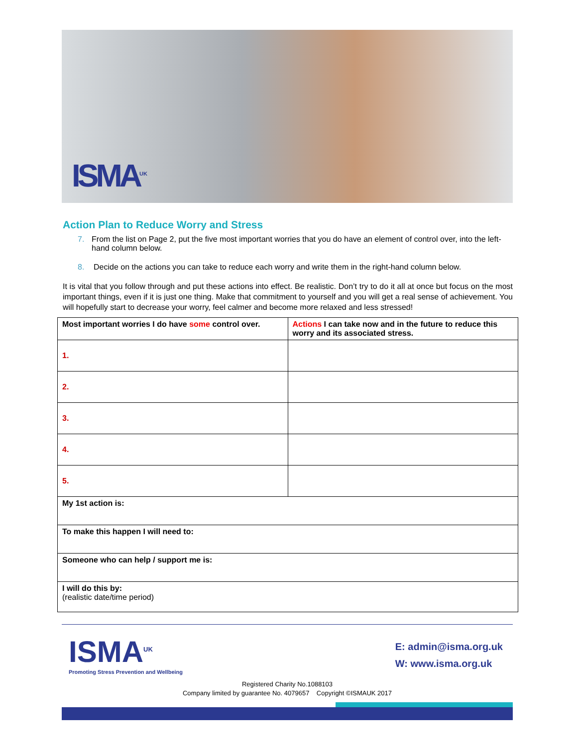ISMA<sup>UK</sup>
Action Plan to Reduce Worry and Stress
7. From the list on Page 2, put the five most important worries that you do have an element of control over, into the left-hand column below.
8. Decide on the actions you can take to reduce each worry and write them in the right-hand column below.
It is vital that you follow through and put these actions into effect. Be realistic. Don’t try to do it all at once but focus on the most important things, even if it is just one thing. Make that commitment to yourself and you will get a real sense of achievement. You will hopefully start to decrease your worry, feel calmer and become more relaxed and less stressed!
| Most important worries I do have some control over. | Actions I can take now and in the future to reduce this worry and its associated stress. |
| --- | --- |
| 1. | |
| 2. | |
| 3. | |
| 4. | |
| 5. | |
| My 1st action is: | |
| To make this happen I will need to: | |
| Someone who can help / support me is: | |
| I will do this by: (realistic date/time period) | |
ISMA<sup>UK</sup>
Promoting Stress Prevention and Wellbeing
E: admin@isma.org.uk
W: www.isma.org.uk
Registered Charity No.1088103
Company limited by guarantee No. 4079657 Copyright ©ISMAUK 2017